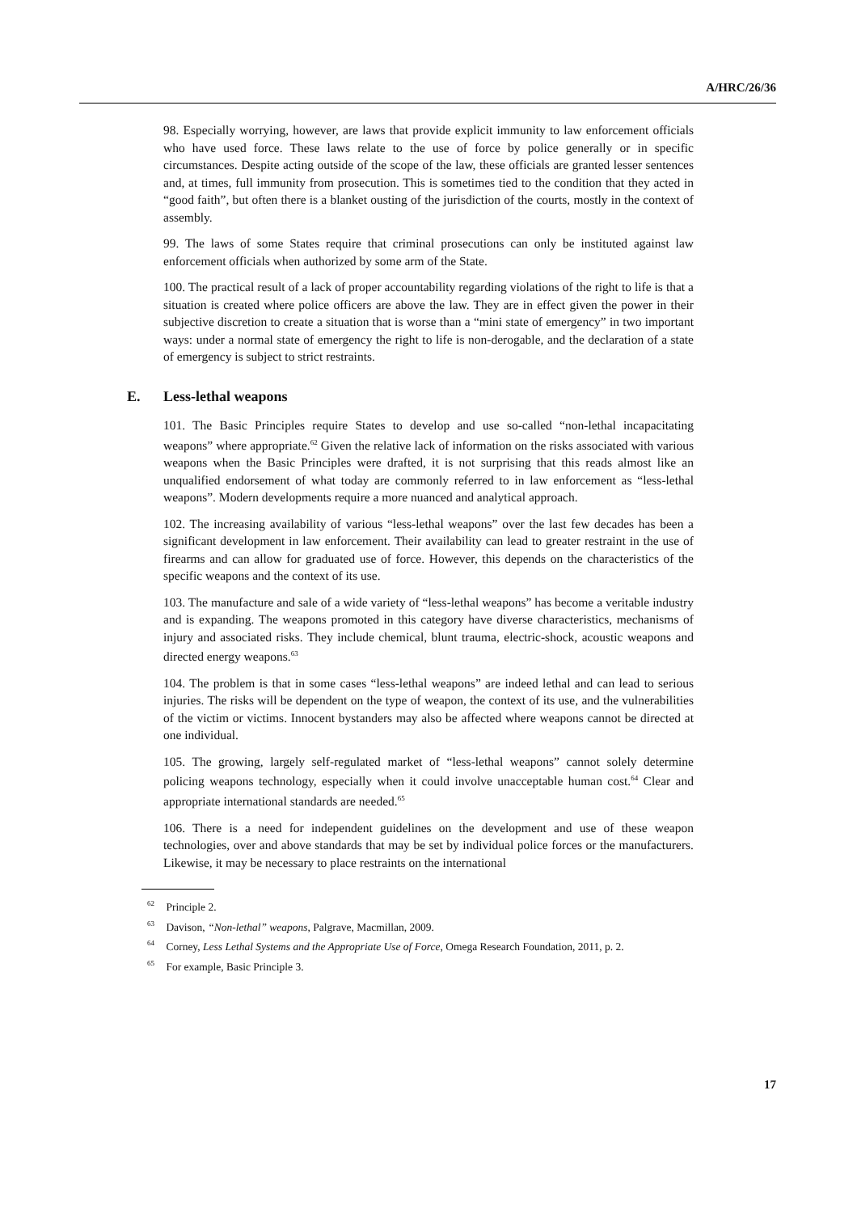A/HRC/26/36
98. Especially worrying, however, are laws that provide explicit immunity to law enforcement officials who have used force. These laws relate to the use of force by police generally or in specific circumstances. Despite acting outside of the scope of the law, these officials are granted lesser sentences and, at times, full immunity from prosecution. This is sometimes tied to the condition that they acted in “good faith”, but often there is a blanket ousting of the jurisdiction of the courts, mostly in the context of assembly.
99. The laws of some States require that criminal prosecutions can only be instituted against law enforcement officials when authorized by some arm of the State.
100. The practical result of a lack of proper accountability regarding violations of the right to life is that a situation is created where police officers are above the law. They are in effect given the power in their subjective discretion to create a situation that is worse than a “mini state of emergency” in two important ways: under a normal state of emergency the right to life is non-derogable, and the declaration of a state of emergency is subject to strict restraints.
E. Less-lethal weapons
101. The Basic Principles require States to develop and use so-called “non-lethal incapacitating weapons” where appropriate.<sup>62</sup> Given the relative lack of information on the risks associated with various weapons when the Basic Principles were drafted, it is not surprising that this reads almost like an unqualified endorsement of what today are commonly referred to in law enforcement as “less-lethal weapons”. Modern developments require a more nuanced and analytical approach.
102. The increasing availability of various “less-lethal weapons” over the last few decades has been a significant development in law enforcement. Their availability can lead to greater restraint in the use of firearms and can allow for graduated use of force. However, this depends on the characteristics of the specific weapons and the context of its use.
103. The manufacture and sale of a wide variety of “less-lethal weapons” has become a veritable industry and is expanding. The weapons promoted in this category have diverse characteristics, mechanisms of injury and associated risks. They include chemical, blunt trauma, electric-shock, acoustic weapons and directed energy weapons.<sup>63</sup>
104. The problem is that in some cases “less-lethal weapons” are indeed lethal and can lead to serious injuries. The risks will be dependent on the type of weapon, the context of its use, and the vulnerabilities of the victim or victims. Innocent bystanders may also be affected where weapons cannot be directed at one individual.
105. The growing, largely self-regulated market of “less-lethal weapons” cannot solely determine policing weapons technology, especially when it could involve unacceptable human cost.<sup>64</sup> Clear and appropriate international standards are needed.<sup>65</sup>
106. There is a need for independent guidelines on the development and use of these weapon technologies, over and above standards that may be set by individual police forces or the manufacturers. Likewise, it may be necessary to place restraints on the international
<sup>62</sup> Principle 2.
<sup>63</sup> Davison, “Non-lethal” weapons, Palgrave, Macmillan, 2009.
<sup>64</sup> Corney, Less Lethal Systems and the Appropriate Use of Force, Omega Research Foundation, 2011, p. 2.
<sup>65</sup> For example, Basic Principle 3.
17